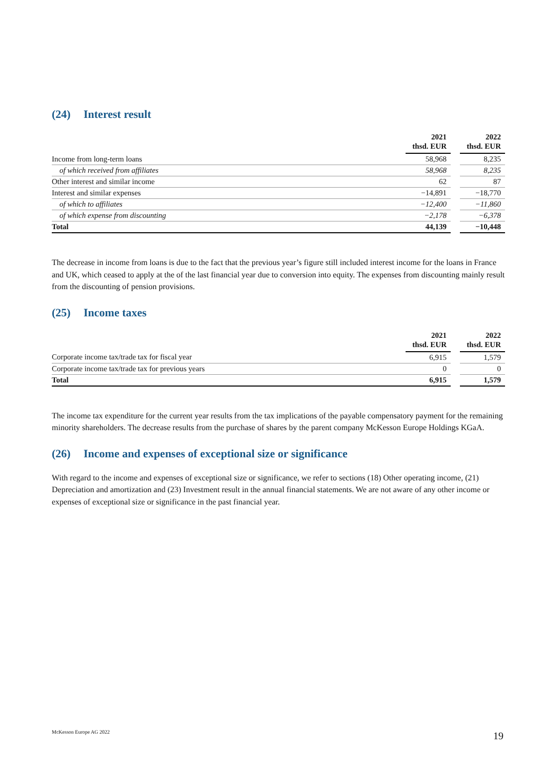(24) Interest result
| | 2021 thsd. EUR | | 2022 thsd. EUR |
| --- | --- | --- | --- |
| Income from long-term loans | 58,968 | | 8,235 |
| of which received from affiliates | 58,968 | | 8,235 |
| Other interest and similar income | 62 | | 87 |
| Interest and similar expenses | −14,891 | | −18,770 |
| of which to affiliates | −12,400 | | −11,860 |
| of which expense from discounting | −2,178 | | −6,378 |
| Total | 44,139 | | −10,448 |
The decrease in income from loans is due to the fact that the previous year’s figure still included interest income for the loans in France and UK, which ceased to apply at the of the last financial year due to conversion into equity. The expenses from discounting mainly result from the discounting of pension provisions.
(25) Income taxes
| | 2021 thsd. EUR | | 2022 thsd. EUR |
| --- | --- | --- | --- |
| Corporate income tax/trade tax for fiscal year | 6,915 | | 1,579 |
| Corporate income tax/trade tax for previous years | 0 | | 0 |
| Total | 6,915 | | 1,579 |
The income tax expenditure for the current year results from the tax implications of the payable compensatory payment for the remaining minority shareholders. The decrease results from the purchase of shares by the parent company McKesson Europe Holdings KGaA.
(26) Income and expenses of exceptional size or significance
With regard to the income and expenses of exceptional size or significance, we refer to sections (18) Other operating income, (21) Depreciation and amortization and (23) Investment result in the annual financial statements. We are not aware of any other income or expenses of exceptional size or significance in the past financial year.
McKesson Europe AG 2022 19